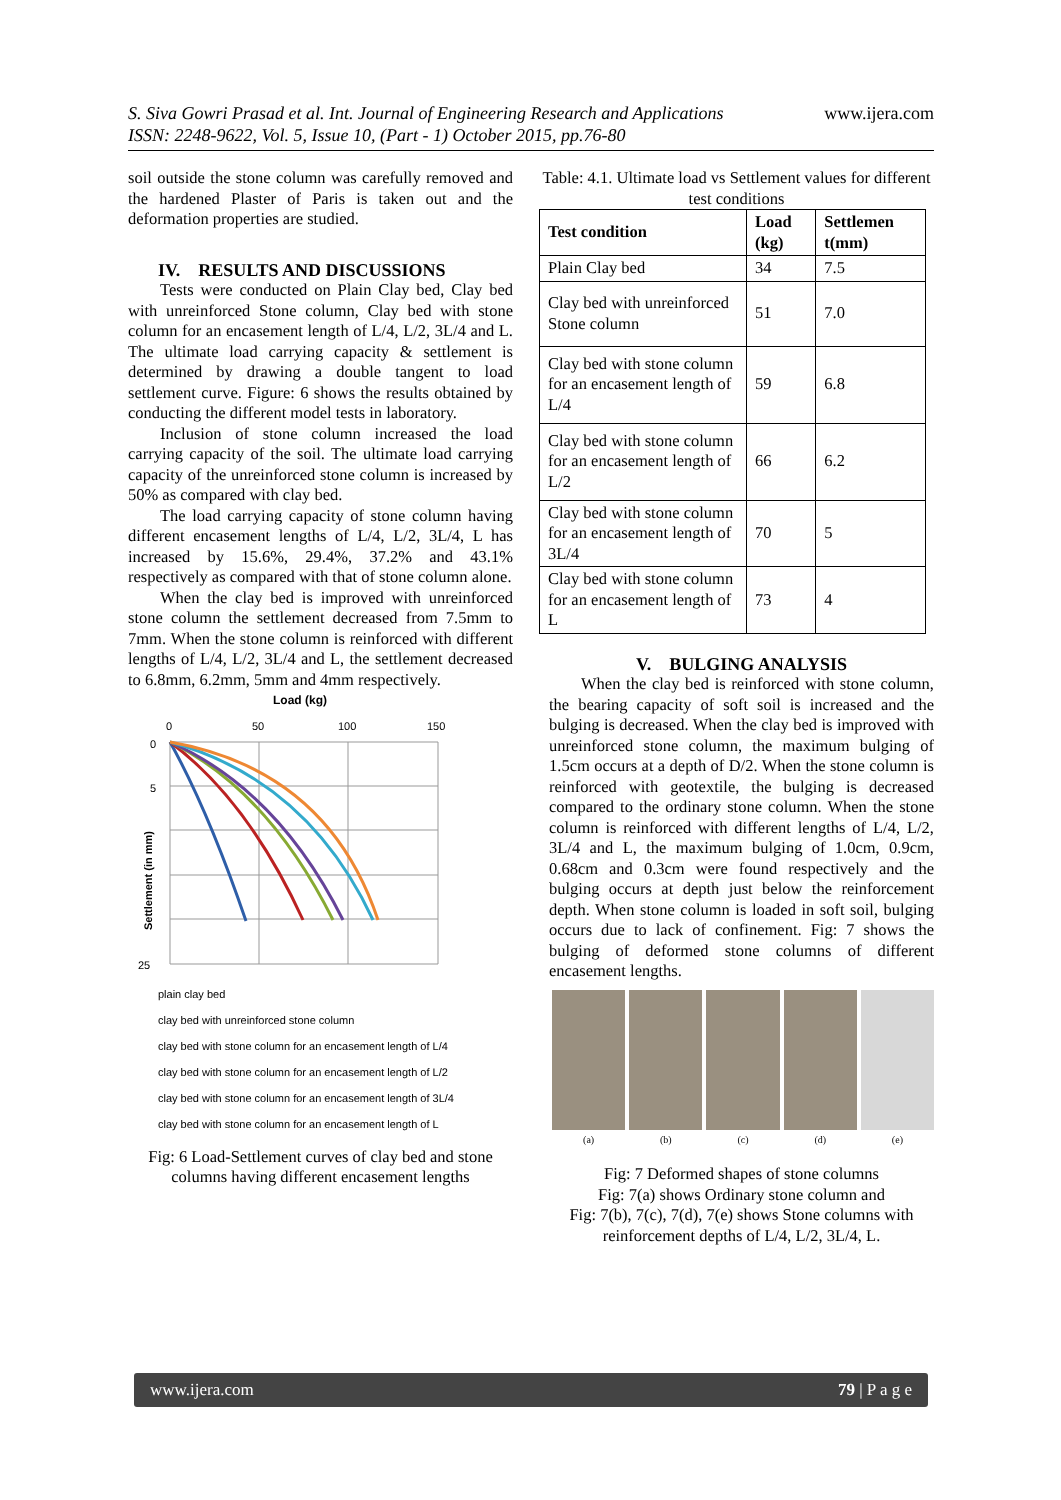S. Siva Gowri Prasad et al. Int. Journal of Engineering Research and Applications
ISSN: 2248-9622, Vol. 5, Issue 10, (Part - 1) October 2015, pp.76-80
www.ijera.com
soil outside the stone column was carefully removed and the hardened Plaster of Paris is taken out and the deformation properties are studied.
IV. RESULTS AND DISCUSSIONS
Tests were conducted on Plain Clay bed, Clay bed with unreinforced Stone column, Clay bed with stone column for an encasement length of L/4, L/2, 3L/4 and L. The ultimate load carrying capacity & settlement is determined by drawing a double tangent to load settlement curve. Figure: 6 shows the results obtained by conducting the different model tests in laboratory.
Inclusion of stone column increased the load carrying capacity of the soil. The ultimate load carrying capacity of the unreinforced stone column is increased by 50% as compared with clay bed.
The load carrying capacity of stone column having different encasement lengths of L/4, L/2, 3L/4, L has increased by 15.6%, 29.4%, 37.2% and 43.1% respectively as compared with that of stone column alone.
When the clay bed is improved with unreinforced stone column the settlement decreased from 7.5mm to 7mm. When the stone column is reinforced with different lengths of L/4, L/2, 3L/4 and L, the settlement decreased to 6.8mm, 6.2mm, 5mm and 4mm respectively.
Load (kg)
0
50
100
150
0
5
25
Settlement (in mm)
plain clay bed
clay bed with unreinforced stone column
clay bed with stone column for an encasement length of L/4
clay bed with stone column for an encasement length of L/2
clay bed with stone column for an encasement length of 3L/4
clay bed with stone column for an encasement length of L
Fig: 6 Load-Settlement curves of clay bed and stone columns having different encasement lengths
Table: 4.1. Ultimate load vs Settlement values for different test conditions
| Test condition | Load (kg) | Settlemen t(mm) |
| --- | --- | --- |
| Plain Clay bed | 34 | 7.5 |
| Clay bed with unreinforced Stone column | 51 | 7.0 |
| Clay bed with stone column for an encasement length of L/4 | 59 | 6.8 |
| Clay bed with stone column for an encasement length of L/2 | 66 | 6.2 |
| Clay bed with stone column for an encasement length of 3L/4 | 70 | 5 |
| Clay bed with stone column for an encasement length of L | 73 | 4 |
V. BULGING ANALYSIS
When the clay bed is reinforced with stone column, the bearing capacity of soft soil is increased and the bulging is decreased. When the clay bed is improved with unreinforced stone column, the maximum bulging of 1.5cm occurs at a depth of D/2. When the stone column is reinforced with geotextile, the bulging is decreased compared to the ordinary stone column. When the stone column is reinforced with different lengths of L/4, L/2, 3L/4 and L, the maximum bulging of 1.0cm, 0.9cm, 0.68cm and 0.3cm were found respectively and the bulging occurs at depth just below the reinforcement depth. When stone column is loaded in soft soil, bulging occurs due to lack of confinement. Fig: 7 shows the bulging of deformed stone columns of different encasement lengths.
(a) (b) (c) (d) (e)
Fig: 7 Deformed shapes of stone columns
Fig: 7(a) shows Ordinary stone column and
Fig: 7(b), 7(c), 7(d), 7(e) shows Stone columns with reinforcement depths of L/4, L/2, 3L/4, L.
www.ijera.com 79 | P a g e